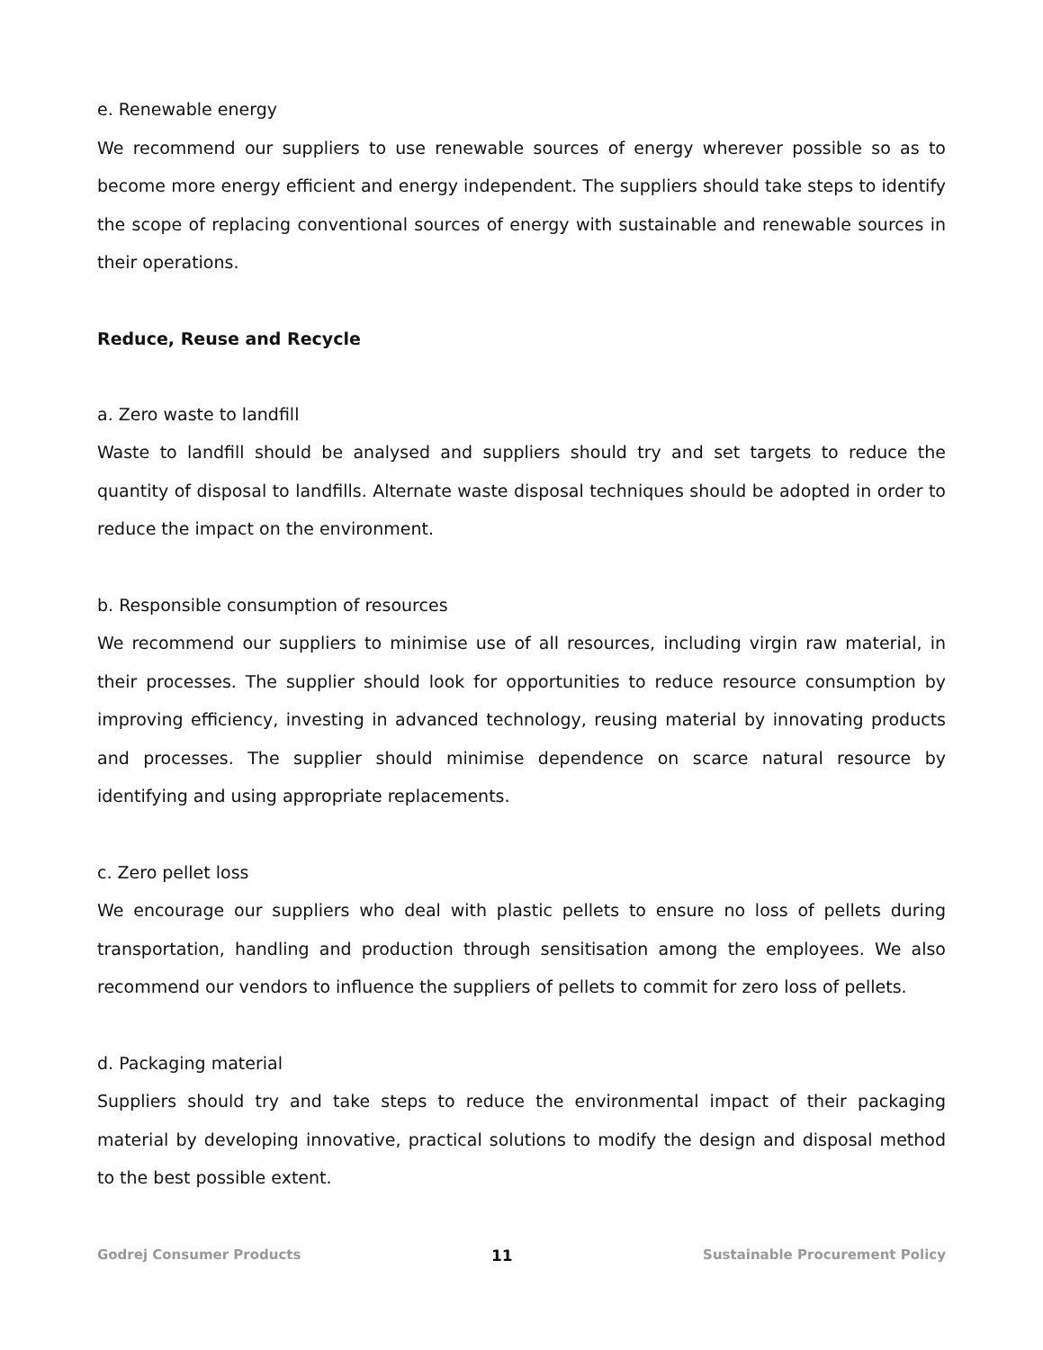e. Renewable energy
We recommend our suppliers to use renewable sources of energy wherever possible so as to become more energy efficient and energy independent. The suppliers should take steps to identify the scope of replacing conventional sources of energy with sustainable and renewable sources in their operations.
Reduce, Reuse and Recycle
a. Zero waste to landfill
Waste to landfill should be analysed and suppliers should try and set targets to reduce the quantity of disposal to landfills. Alternate waste disposal techniques should be adopted in order to reduce the impact on the environment.
b. Responsible consumption of resources
We recommend our suppliers to minimise use of all resources, including virgin raw material, in their processes. The supplier should look for opportunities to reduce resource consumption by improving efficiency, investing in advanced technology, reusing material by innovating products and processes. The supplier should minimise dependence on scarce natural resource by identifying and using appropriate replacements.
c. Zero pellet loss
We encourage our suppliers who deal with plastic pellets to ensure no loss of pellets during transportation, handling and production through sensitisation among the employees. We also recommend our vendors to influence the suppliers of pellets to commit for zero loss of pellets.
d. Packaging material
Suppliers should try and take steps to reduce the environmental impact of their packaging material by developing innovative, practical solutions to modify the design and disposal method to the best possible extent.
Godrej Consumer Products 11 Sustainable Procurement Policy